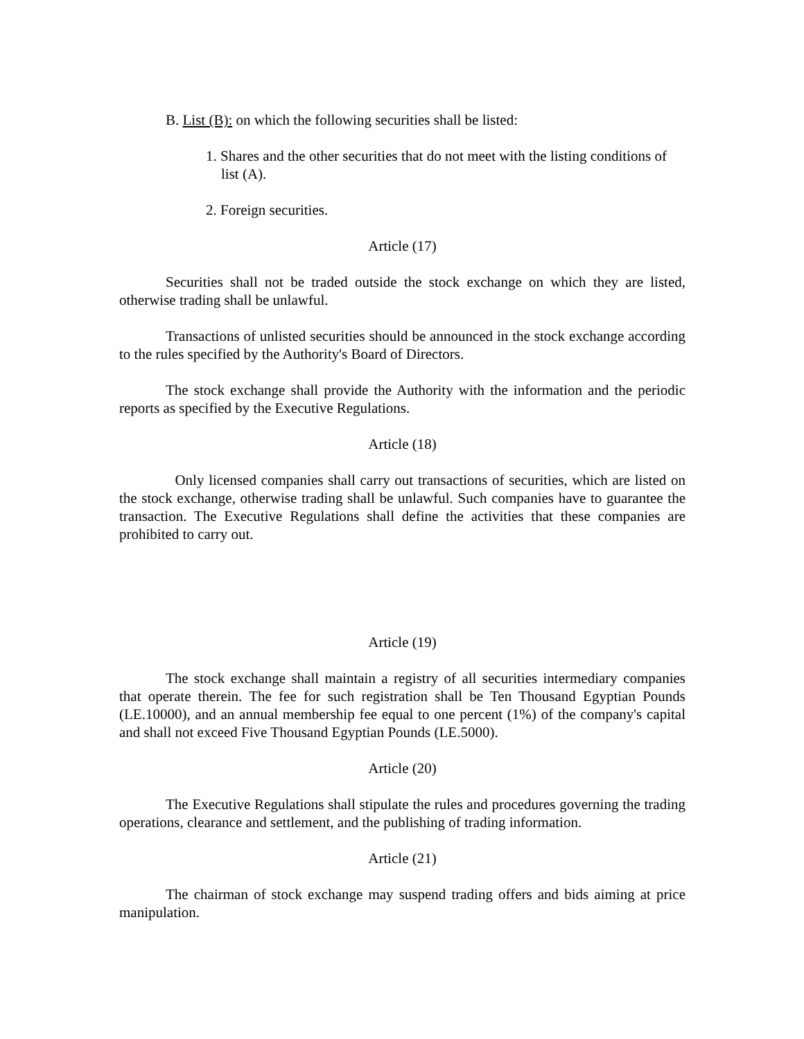B. List (B): on which the following securities shall be listed:
1. Shares and the other securities that do not meet with the listing conditions of list (A).
2. Foreign securities.
Article (17)
Securities shall not be traded outside the stock exchange on which they are listed, otherwise trading shall be unlawful.
Transactions of unlisted securities should be announced in the stock exchange according to the rules specified by the Authority's Board of Directors.
The stock exchange shall provide the Authority with the information and the periodic reports as specified by the Executive Regulations.
Article (18)
Only licensed companies shall carry out transactions of securities, which are listed on the stock exchange, otherwise trading shall be unlawful. Such companies have to guarantee the transaction. The Executive Regulations shall define the activities that these companies are prohibited to carry out.
Article (19)
The stock exchange shall maintain a registry of all securities intermediary companies that operate therein. The fee for such registration shall be Ten Thousand Egyptian Pounds (LE.10000), and an annual membership fee equal to one percent (1%) of the company's capital and shall not exceed Five Thousand Egyptian Pounds (LE.5000).
Article (20)
The Executive Regulations shall stipulate the rules and procedures governing the trading operations, clearance and settlement, and the publishing of trading information.
Article (21)
The chairman of stock exchange may suspend trading offers and bids aiming at price manipulation.